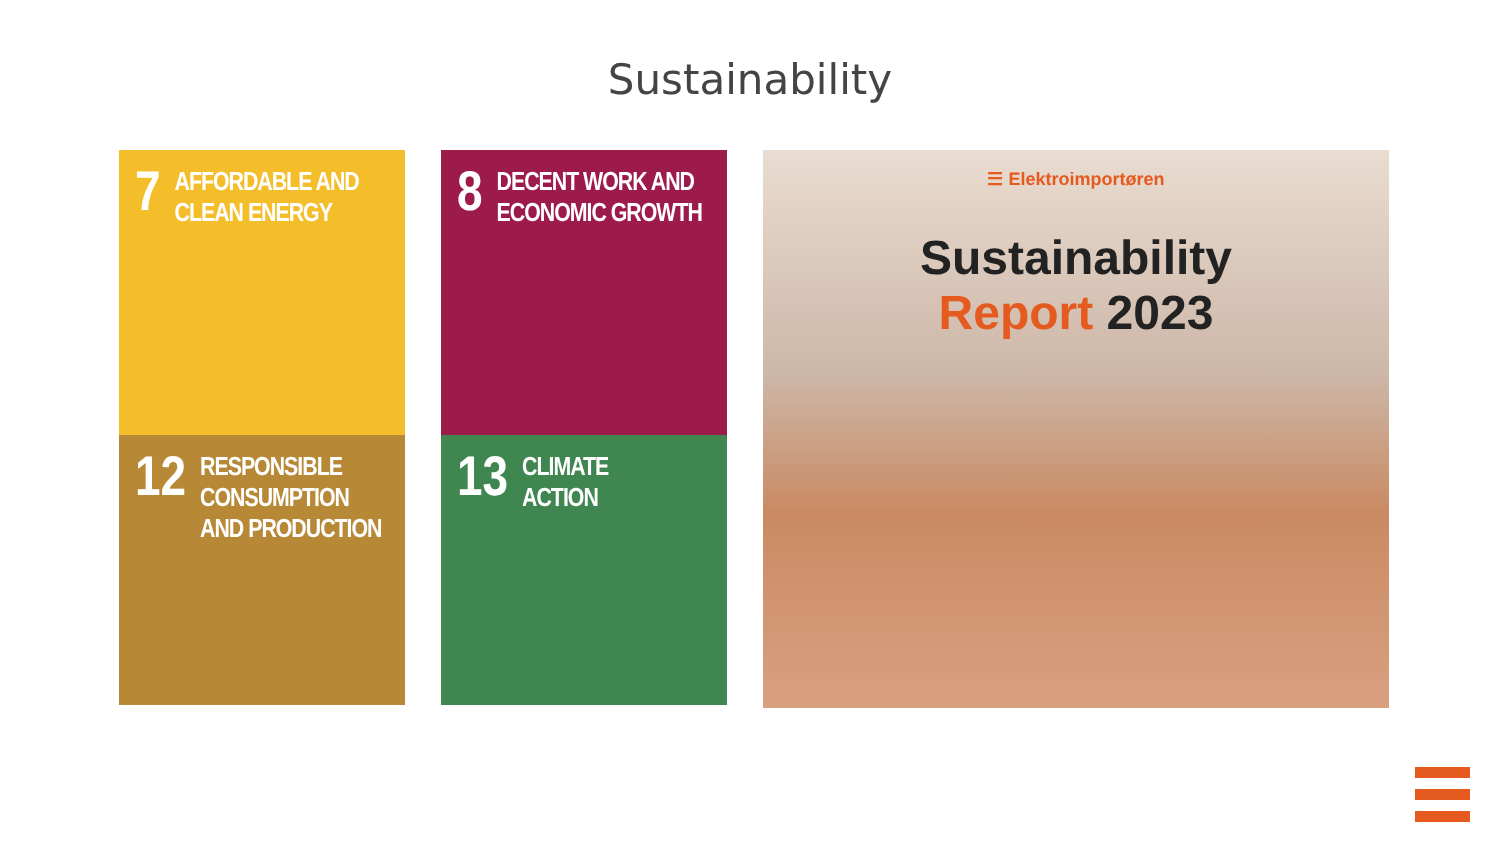Sustainability
7 AFFORDABLE AND
CLEAN ENERGY
8 DECENT WORK AND
ECONOMIC GROWTH
12 RESPONSIBLE
CONSUMPTION
AND PRODUCTION
13 CLIMATE
ACTION
☰ Elektroimportøren
Sustainability
Report 2023